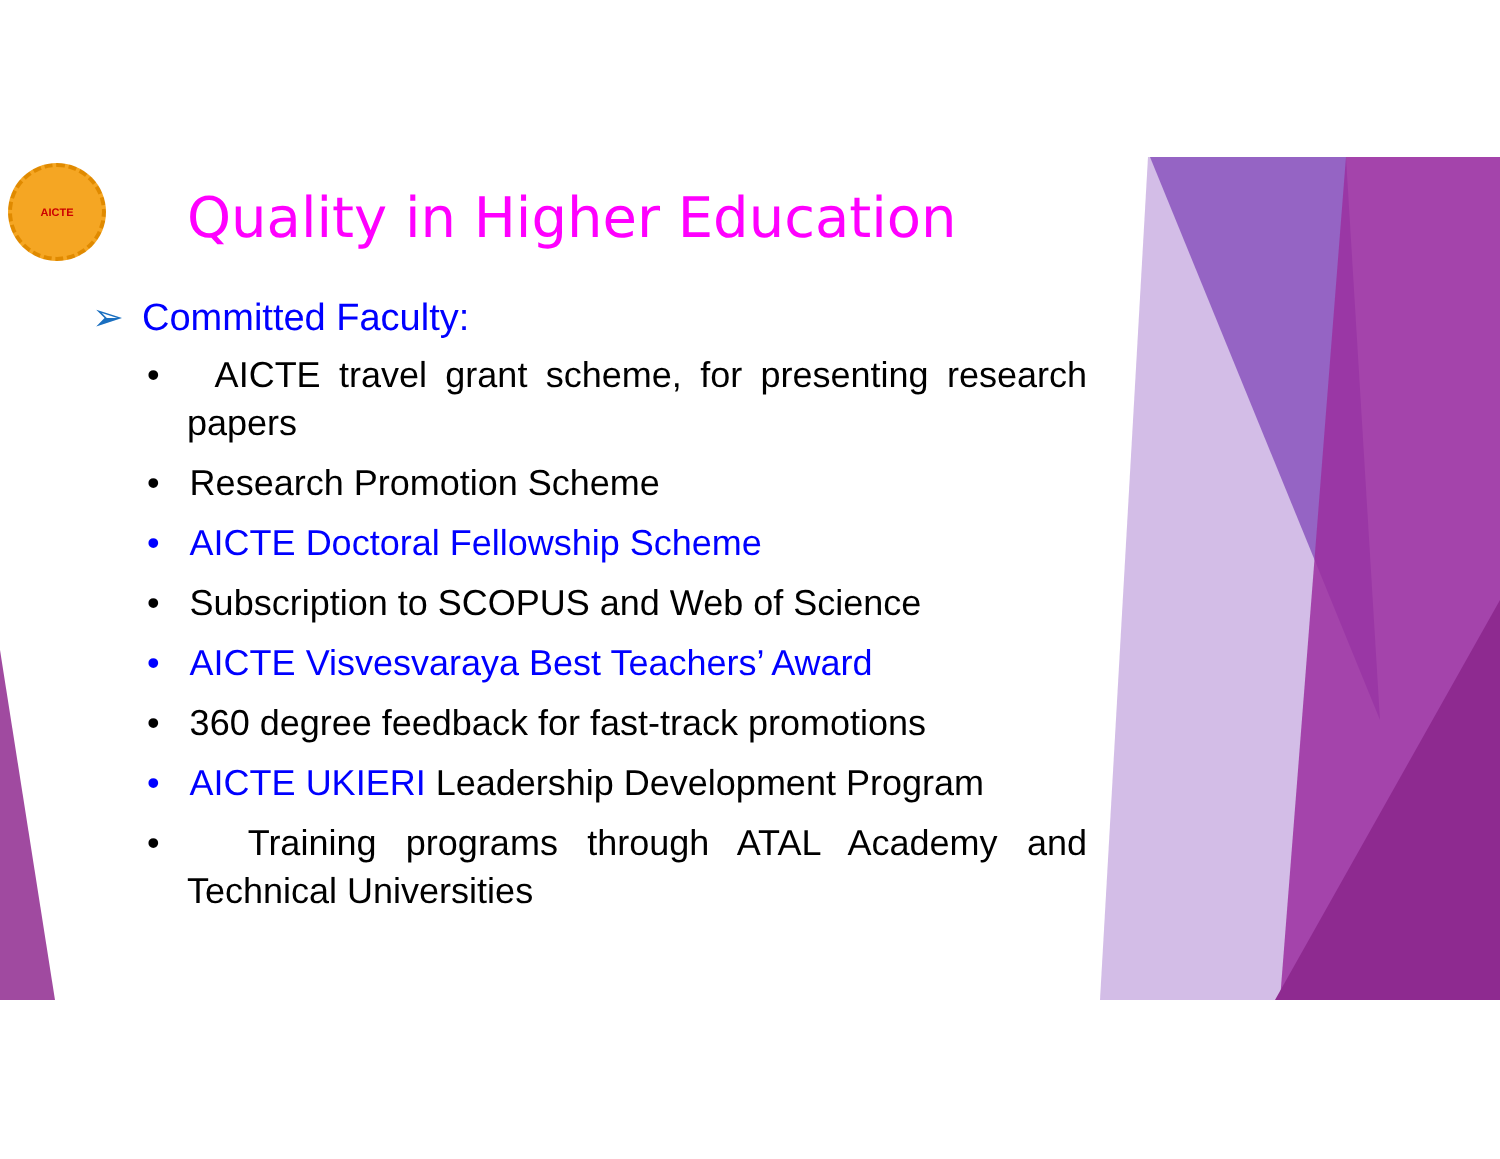AICTE
Quality in Higher Education
➢ Committed Faculty:
• AICTE travel grant scheme, for presenting research papers
• Research Promotion Scheme
• AICTE Doctoral Fellowship Scheme
• Subscription to SCOPUS and Web of Science
• AICTE Visvesvaraya Best Teachers’ Award
• 360 degree feedback for fast-track promotions
• AICTE UKIERI Leadership Development Program
• Training programs through ATAL Academy and Technical Universities